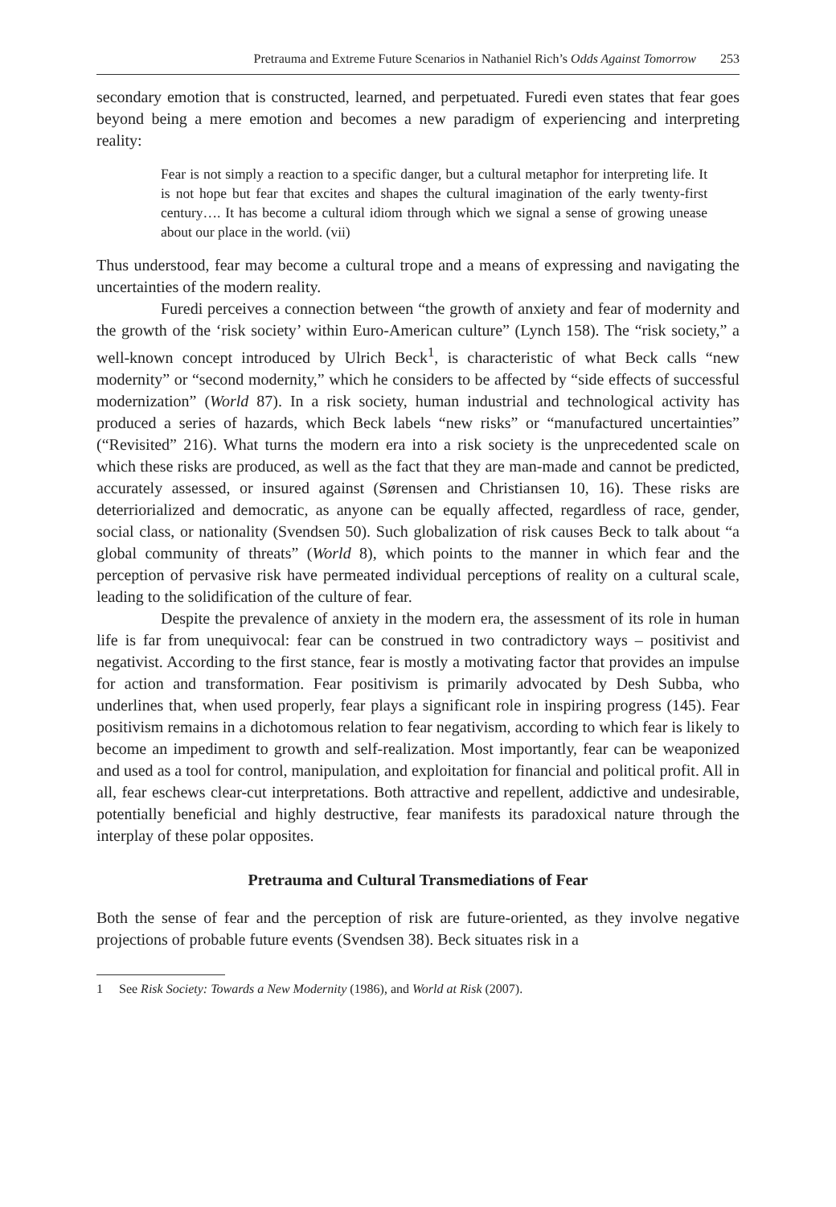Pretrauma and Extreme Future Scenarios in Nathaniel Rich’s Odds Against Tomorrow 253
secondary emotion that is constructed, learned, and perpetuated. Furedi even states that fear goes beyond being a mere emotion and becomes a new paradigm of experiencing and interpreting reality:
Fear is not simply a reaction to a specific danger, but a cultural metaphor for interpreting life. It is not hope but fear that excites and shapes the cultural imagination of the early twenty-first century…. It has become a cultural idiom through which we signal a sense of growing unease about our place in the world. (vii)
Thus understood, fear may become a cultural trope and a means of expressing and navigating the uncertainties of the modern reality.
Furedi perceives a connection between “the growth of anxiety and fear of modernity and the growth of the ‘risk society’ within Euro-American culture” (Lynch 158). The “risk society,” a well-known concept introduced by Ulrich Beck<sup>1</sup>, is characteristic of what Beck calls “new modernity” or “second modernity,” which he considers to be affected by “side effects of successful modernization” (World 87). In a risk society, human industrial and technological activity has produced a series of hazards, which Beck labels “new risks” or “manufactured uncertainties” (“Revisited” 216). What turns the modern era into a risk society is the unprecedented scale on which these risks are produced, as well as the fact that they are man-made and cannot be predicted, accurately assessed, or insured against (Sørensen and Christiansen 10, 16). These risks are deterriorialized and democratic, as anyone can be equally affected, regardless of race, gender, social class, or nationality (Svendsen 50). Such globalization of risk causes Beck to talk about “a global community of threats” (World 8), which points to the manner in which fear and the perception of pervasive risk have permeated individual perceptions of reality on a cultural scale, leading to the solidification of the culture of fear.
Despite the prevalence of anxiety in the modern era, the assessment of its role in human life is far from unequivocal: fear can be construed in two contradictory ways – positivist and negativist. According to the first stance, fear is mostly a motivating factor that provides an impulse for action and transformation. Fear positivism is primarily advocated by Desh Subba, who underlines that, when used properly, fear plays a significant role in inspiring progress (145). Fear positivism remains in a dichotomous relation to fear negativism, according to which fear is likely to become an impediment to growth and self-realization. Most importantly, fear can be weaponized and used as a tool for control, manipulation, and exploitation for financial and political profit. All in all, fear eschews clear-cut interpretations. Both attractive and repellent, addictive and undesirable, potentially beneficial and highly destructive, fear manifests its paradoxical nature through the interplay of these polar opposites.
Pretrauma and Cultural Transmediations of Fear
Both the sense of fear and the perception of risk are future-oriented, as they involve negative projections of probable future events (Svendsen 38). Beck situates risk in a
1 See Risk Society: Towards a New Modernity (1986), and World at Risk (2007).